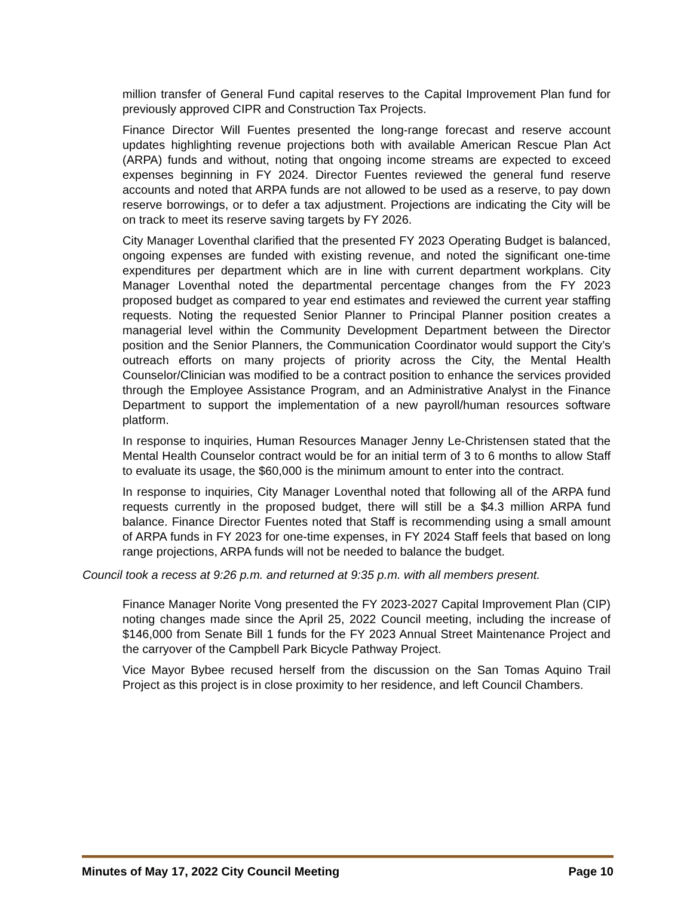million transfer of General Fund capital reserves to the Capital Improvement Plan fund for previously approved CIPR and Construction Tax Projects.
Finance Director Will Fuentes presented the long-range forecast and reserve account updates highlighting revenue projections both with available American Rescue Plan Act (ARPA) funds and without, noting that ongoing income streams are expected to exceed expenses beginning in FY 2024. Director Fuentes reviewed the general fund reserve accounts and noted that ARPA funds are not allowed to be used as a reserve, to pay down reserve borrowings, or to defer a tax adjustment. Projections are indicating the City will be on track to meet its reserve saving targets by FY 2026.
City Manager Loventhal clarified that the presented FY 2023 Operating Budget is balanced, ongoing expenses are funded with existing revenue, and noted the significant one-time expenditures per department which are in line with current department workplans. City Manager Loventhal noted the departmental percentage changes from the FY 2023 proposed budget as compared to year end estimates and reviewed the current year staffing requests. Noting the requested Senior Planner to Principal Planner position creates a managerial level within the Community Development Department between the Director position and the Senior Planners, the Communication Coordinator would support the City’s outreach efforts on many projects of priority across the City, the Mental Health Counselor/Clinician was modified to be a contract position to enhance the services provided through the Employee Assistance Program, and an Administrative Analyst in the Finance Department to support the implementation of a new payroll/human resources software platform.
In response to inquiries, Human Resources Manager Jenny Le-Christensen stated that the Mental Health Counselor contract would be for an initial term of 3 to 6 months to allow Staff to evaluate its usage, the $60,000 is the minimum amount to enter into the contract.
In response to inquiries, City Manager Loventhal noted that following all of the ARPA fund requests currently in the proposed budget, there will still be a $4.3 million ARPA fund balance. Finance Director Fuentes noted that Staff is recommending using a small amount of ARPA funds in FY 2023 for one-time expenses, in FY 2024 Staff feels that based on long range projections, ARPA funds will not be needed to balance the budget.
Council took a recess at 9:26 p.m. and returned at 9:35 p.m. with all members present.
Finance Manager Norite Vong presented the FY 2023-2027 Capital Improvement Plan (CIP) noting changes made since the April 25, 2022 Council meeting, including the increase of $146,000 from Senate Bill 1 funds for the FY 2023 Annual Street Maintenance Project and the carryover of the Campbell Park Bicycle Pathway Project.
Vice Mayor Bybee recused herself from the discussion on the San Tomas Aquino Trail Project as this project is in close proximity to her residence, and left Council Chambers.
Minutes of May 17, 2022 City Council Meeting Page 10